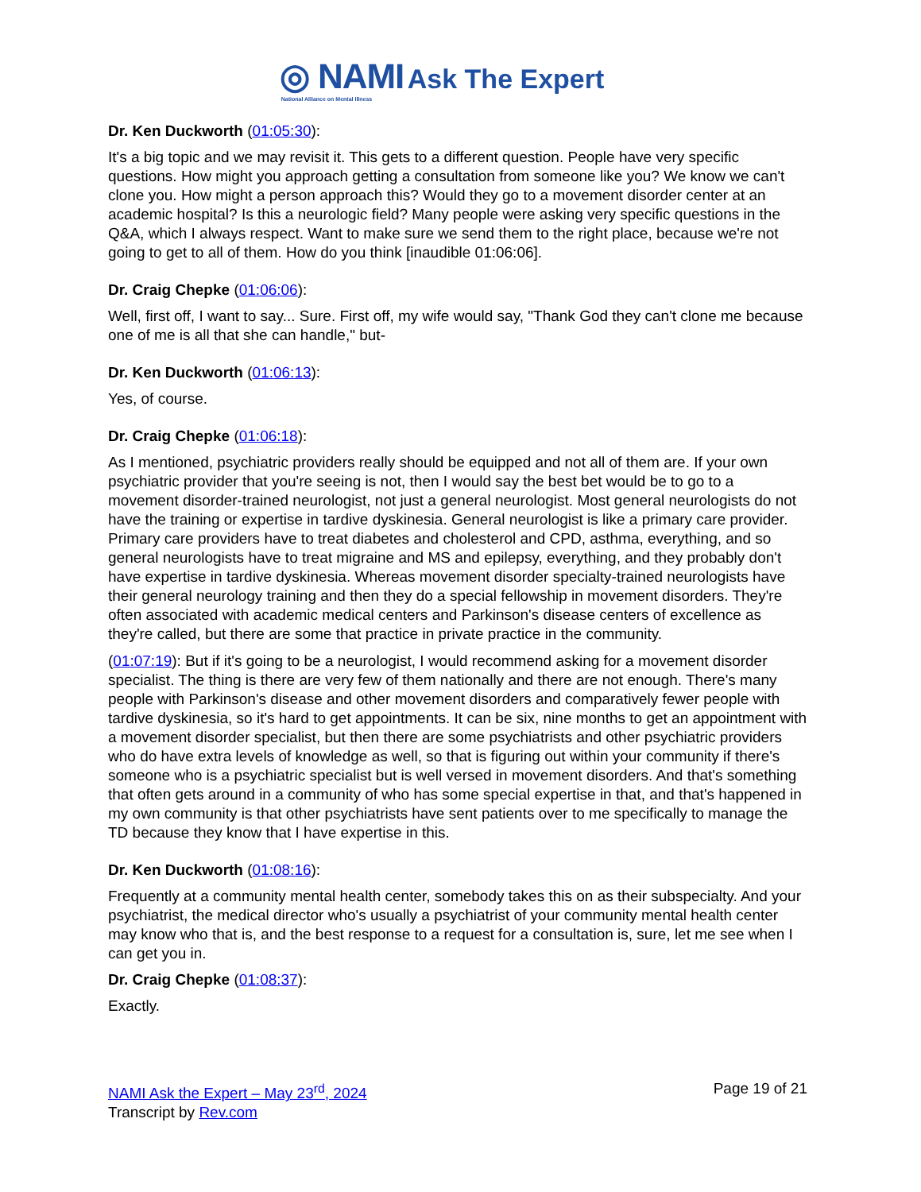◎ NAMI Ask The Expert
National Alliance on Mental Illness
Dr. Ken Duckworth (01:05:30):
It's a big topic and we may revisit it. This gets to a different question. People have very specific questions. How might you approach getting a consultation from someone like you? We know we can't clone you. How might a person approach this? Would they go to a movement disorder center at an academic hospital? Is this a neurologic field? Many people were asking very specific questions in the Q&A, which I always respect. Want to make sure we send them to the right place, because we're not going to get to all of them. How do you think [inaudible 01:06:06].
Dr. Craig Chepke (01:06:06):
Well, first off, I want to say... Sure. First off, my wife would say, "Thank God they can't clone me because one of me is all that she can handle," but-
Dr. Ken Duckworth (01:06:13):
Yes, of course.
Dr. Craig Chepke (01:06:18):
As I mentioned, psychiatric providers really should be equipped and not all of them are. If your own psychiatric provider that you're seeing is not, then I would say the best bet would be to go to a movement disorder-trained neurologist, not just a general neurologist. Most general neurologists do not have the training or expertise in tardive dyskinesia. General neurologist is like a primary care provider. Primary care providers have to treat diabetes and cholesterol and CPD, asthma, everything, and so general neurologists have to treat migraine and MS and epilepsy, everything, and they probably don't have expertise in tardive dyskinesia. Whereas movement disorder specialty-trained neurologists have their general neurology training and then they do a special fellowship in movement disorders. They're often associated with academic medical centers and Parkinson's disease centers of excellence as they're called, but there are some that practice in private practice in the community.
(01:07:19): But if it's going to be a neurologist, I would recommend asking for a movement disorder specialist. The thing is there are very few of them nationally and there are not enough. There's many people with Parkinson's disease and other movement disorders and comparatively fewer people with tardive dyskinesia, so it's hard to get appointments. It can be six, nine months to get an appointment with a movement disorder specialist, but then there are some psychiatrists and other psychiatric providers who do have extra levels of knowledge as well, so that is figuring out within your community if there's someone who is a psychiatric specialist but is well versed in movement disorders. And that's something that often gets around in a community of who has some special expertise in that, and that's happened in my own community is that other psychiatrists have sent patients over to me specifically to manage the TD because they know that I have expertise in this.
Dr. Ken Duckworth (01:08:16):
Frequently at a community mental health center, somebody takes this on as their subspecialty. And your psychiatrist, the medical director who's usually a psychiatrist of your community mental health center may know who that is, and the best response to a request for a consultation is, sure, let me see when I can get you in.
Dr. Craig Chepke (01:08:37):
Exactly.
NAMI Ask the Expert – May 23<sup>rd</sup>, 2024
Transcript by Rev.com
Page 19 of 21